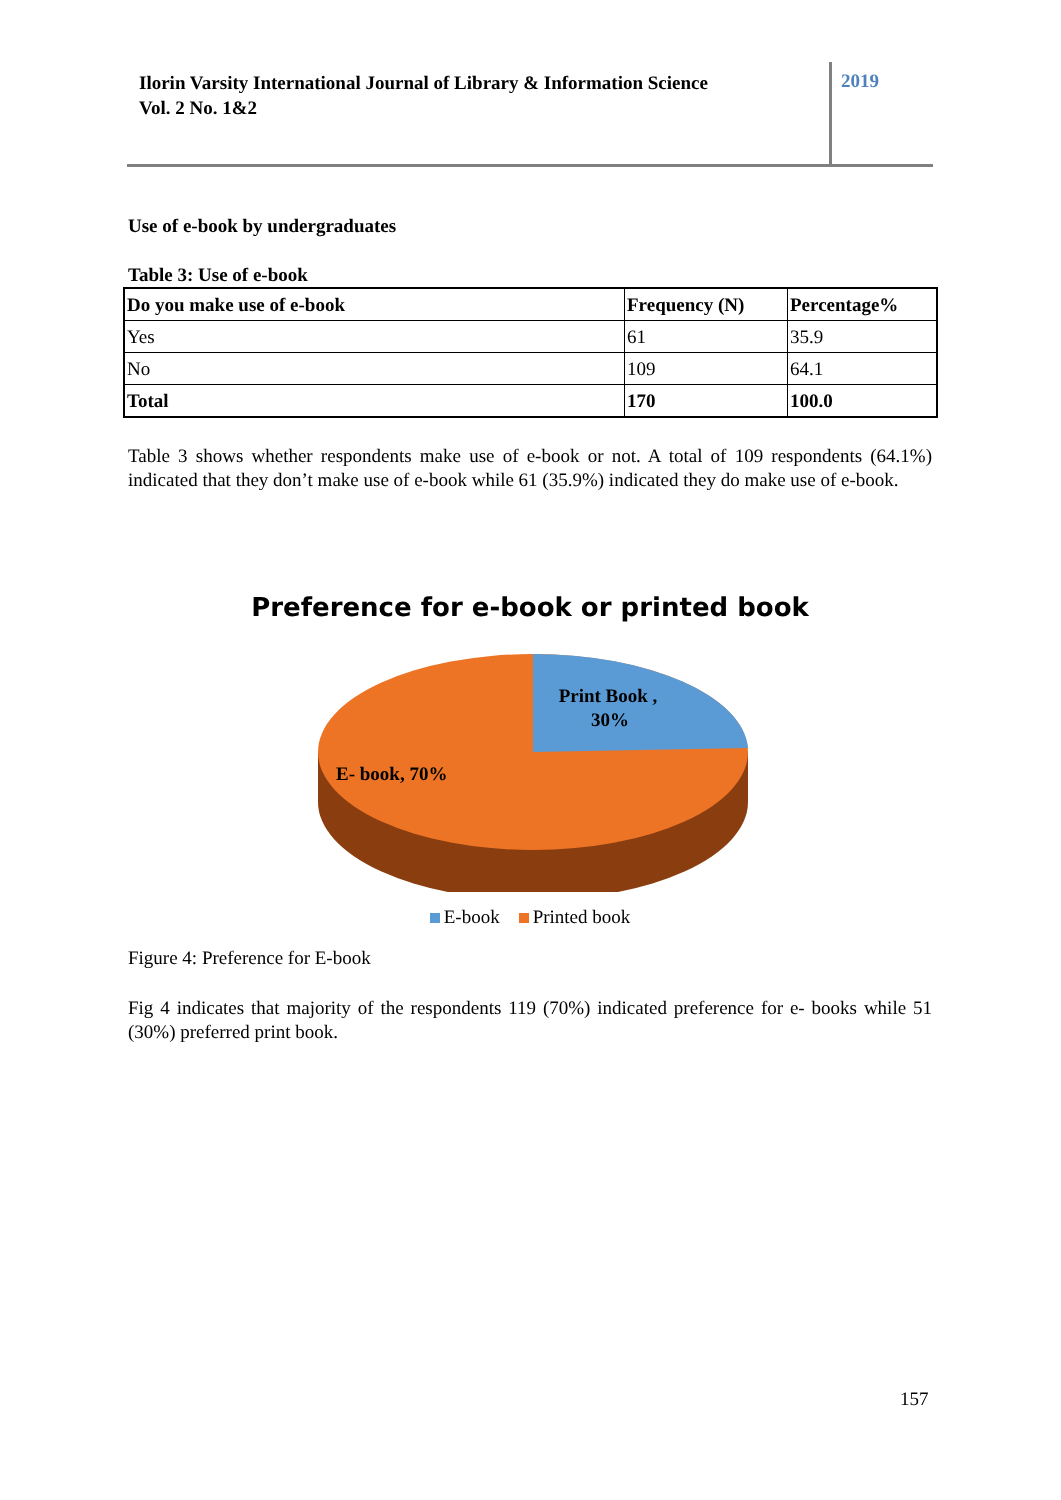Ilorin Varsity International Journal of Library & Information Science
Vol. 2 No. 1&2
2019
Use of e-book by undergraduates
Table 3: Use of e-book
| Do you make use of e-book | Frequency (N) | Percentage% |
| --- | --- | --- |
| Yes | 61 | 35.9 |
| No | 109 | 64.1 |
| Total | 170 | 100.0 |
Table 3 shows whether respondents make use of e-book or not. A total of 109 respondents (64.1%) indicated that they don’t make use of e-book while 61 (35.9%) indicated they do make use of e-book.
Preference for e-book or printed book
Print Book ,
30%
E- book, 70%
E-book Printed book
Figure 4: Preference for E-book
Fig 4 indicates that majority of the respondents 119 (70%) indicated preference for e- books while 51 (30%) preferred print book.
157